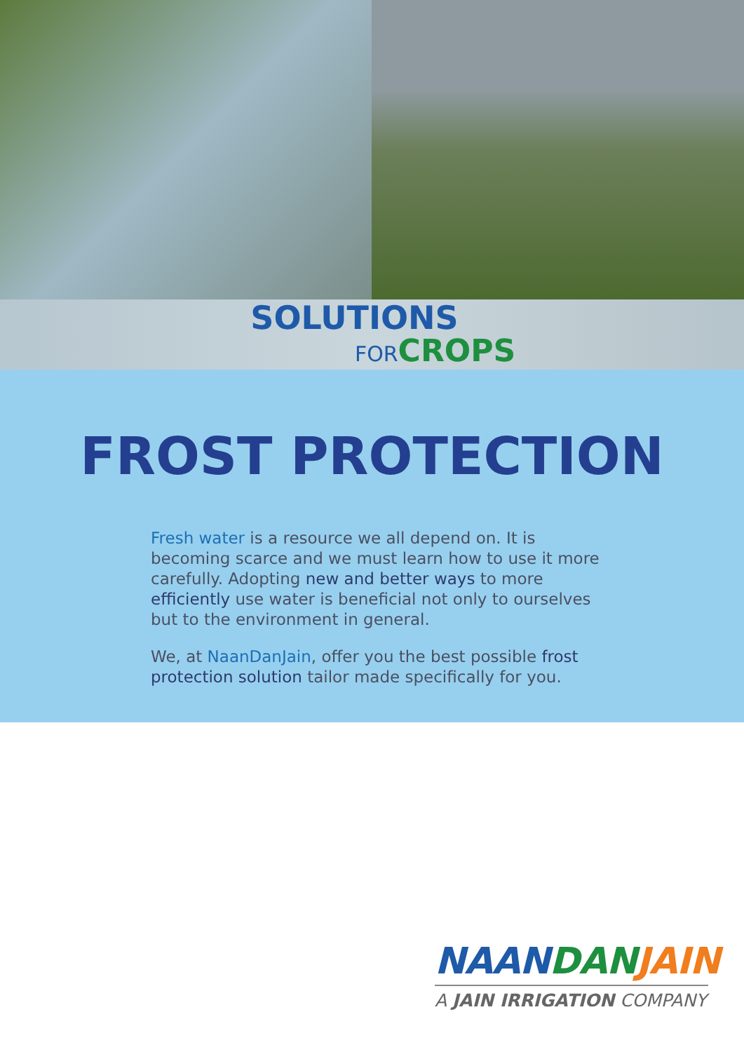SOLUTIONS
FOR CROPS
FROST PROTECTION
Fresh water is a resource we all depend on. It is becoming scarce and we must learn how to use it more carefully. Adopting new and better ways to more efficiently use water is beneficial not only to ourselves but to the environment in general.
We, at NaanDanJain, offer you the best possible frost protection solution tailor made specifically for you.
NAANDAN JAIN
A JAIN IRRIGATION COMPANY